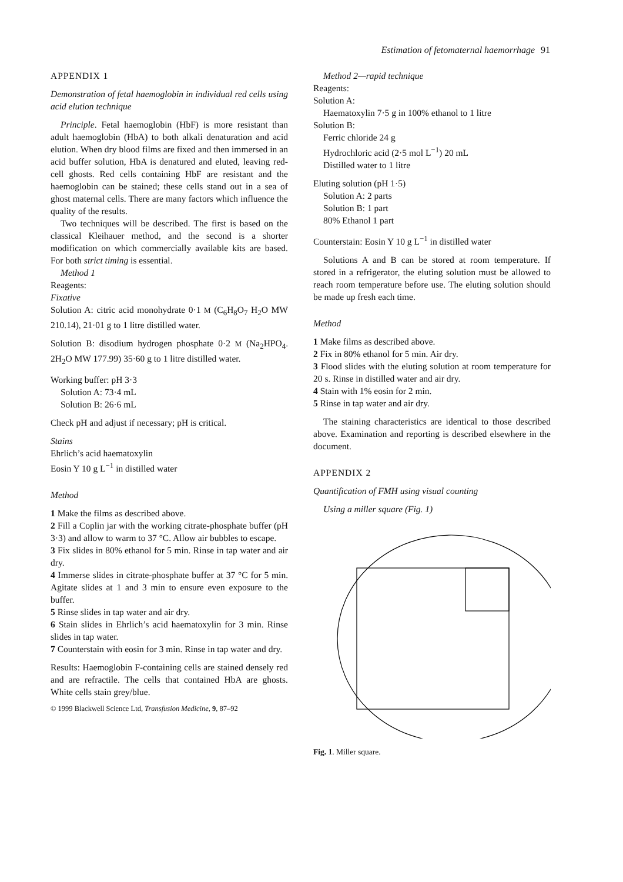Estimation of fetomaternal haemorrhage 91
APPENDIX 1
Demonstration of fetal haemoglobin in individual red cells using acid elution technique
Principle. Fetal haemoglobin (HbF) is more resistant than adult haemoglobin (HbA) to both alkali denaturation and acid elution. When dry blood films are fixed and then immersed in an acid buffer solution, HbA is denatured and eluted, leaving red-cell ghosts. Red cells containing HbF are resistant and the haemoglobin can be stained; these cells stand out in a sea of ghost maternal cells. There are many factors which influence the quality of the results.
Two techniques will be described. The first is based on the classical Kleihauer method, and the second is a shorter modification on which commercially available kits are based. For both strict timing is essential.
Method 1
Reagents:
Fixative
Solution A: citric acid monohydrate 0·1 M (C<sub>6</sub>H<sub>8</sub>O<sub>7</sub> H<sub>2</sub>O MW 210.14), 21·01 g to 1 litre distilled water.
Solution B: disodium hydrogen phosphate 0·2 M (Na<sub>2</sub>HPO<sub>4</sub>. 2H<sub>2</sub>O MW 177.99) 35·60 g to 1 litre distilled water.
Working buffer: pH 3·3
Solution A: 73·4 mL
Solution B: 26·6 mL
Check pH and adjust if necessary; pH is critical.
Stains
Ehrlich’s acid haematoxylin
Eosin Y 10 g L<sup>−1</sup> in distilled water
Method
1 Make the films as described above.
2 Fill a Coplin jar with the working citrate-phosphate buffer (pH 3·3) and allow to warm to 37 °C. Allow air bubbles to escape.
3 Fix slides in 80% ethanol for 5 min. Rinse in tap water and air dry.
4 Immerse slides in citrate-phosphate buffer at 37 °C for 5 min. Agitate slides at 1 and 3 min to ensure even exposure to the buffer.
5 Rinse slides in tap water and air dry.
6 Stain slides in Ehrlich’s acid haematoxylin for 3 min. Rinse slides in tap water.
7 Counterstain with eosin for 3 min. Rinse in tap water and dry.
Results: Haemoglobin F-containing cells are stained densely red and are refractile. The cells that contained HbA are ghosts. White cells stain grey/blue.
© 1999 Blackwell Science Ltd, Transfusion Medicine, 9, 87–92
Method 2—rapid technique
Reagents:
Solution A:
Haematoxylin 7·5 g in 100% ethanol to 1 litre
Solution B:
Ferric chloride 24 g
Hydrochloric acid (2·5 mol L<sup>−1</sup>) 20 mL
Distilled water to 1 litre
Eluting solution (pH 1·5)
Solution A: 2 parts
Solution B: 1 part
80% Ethanol 1 part
Counterstain: Eosin Y 10 g L<sup>−1</sup> in distilled water
Solutions A and B can be stored at room temperature. If stored in a refrigerator, the eluting solution must be allowed to reach room temperature before use. The eluting solution should be made up fresh each time.
Method
1 Make films as described above.
2 Fix in 80% ethanol for 5 min. Air dry.
3 Flood slides with the eluting solution at room temperature for 20 s. Rinse in distilled water and air dry.
4 Stain with 1% eosin for 2 min.
5 Rinse in tap water and air dry.
The staining characteristics are identical to those described above. Examination and reporting is described elsewhere in the document.
APPENDIX 2
Quantification of FMH using visual counting
Using a miller square (Fig. 1)
Fig. 1. Miller square.